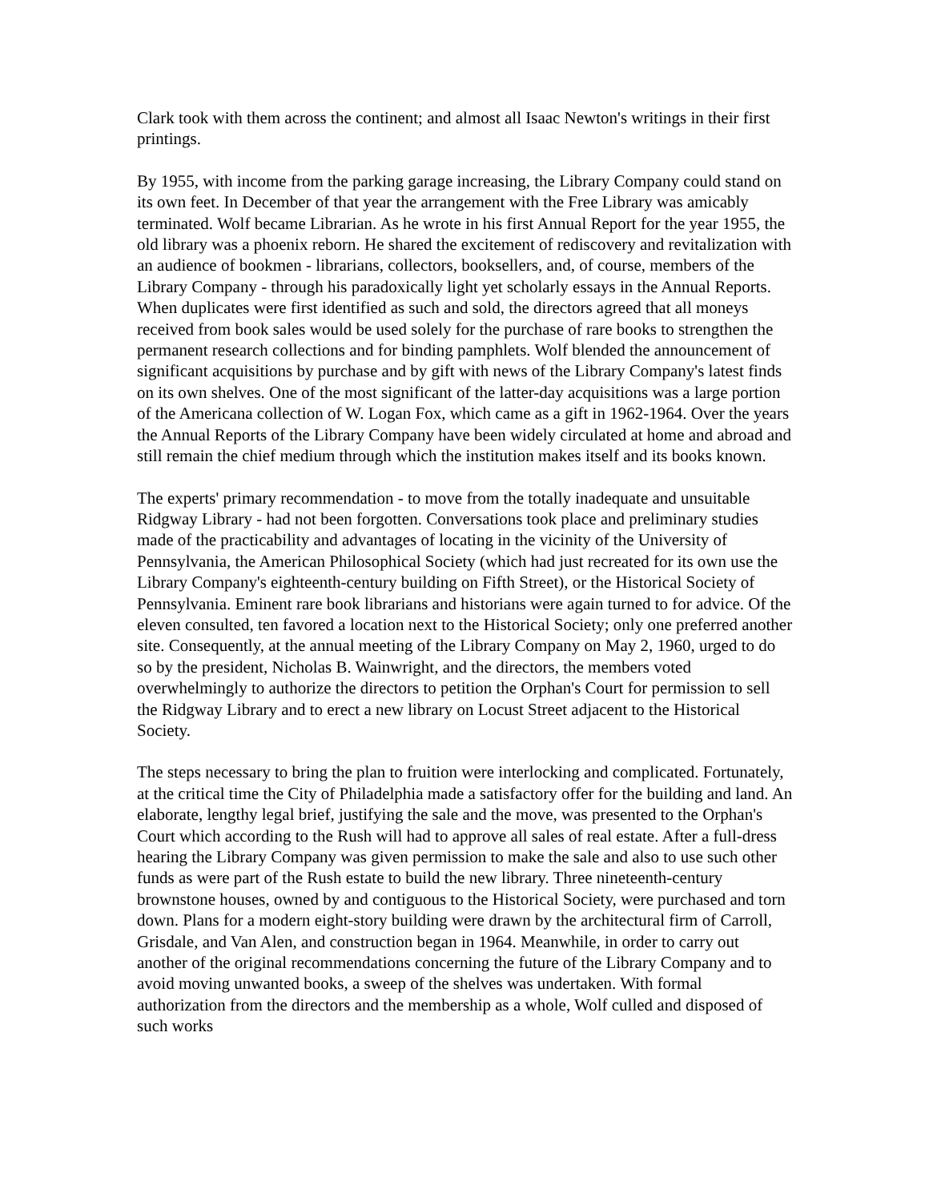Clark took with them across the continent; and almost all Isaac Newton's writings in their first printings.
By 1955, with income from the parking garage increasing, the Library Company could stand on its own feet. In December of that year the arrangement with the Free Library was amicably terminated. Wolf became Librarian. As he wrote in his first Annual Report for the year 1955, the old library was a phoenix reborn. He shared the excitement of rediscovery and revitalization with an audience of bookmen - librarians, collectors, booksellers, and, of course, members of the Library Company - through his paradoxically light yet scholarly essays in the Annual Reports. When duplicates were first identified as such and sold, the directors agreed that all moneys received from book sales would be used solely for the purchase of rare books to strengthen the permanent research collections and for binding pamphlets. Wolf blended the announcement of significant acquisitions by purchase and by gift with news of the Library Company's latest finds on its own shelves. One of the most significant of the latter-day acquisitions was a large portion of the Americana collection of W. Logan Fox, which came as a gift in 1962-1964. Over the years the Annual Reports of the Library Company have been widely circulated at home and abroad and still remain the chief medium through which the institution makes itself and its books known.
The experts' primary recommendation - to move from the totally inadequate and unsuitable Ridgway Library - had not been forgotten. Conversations took place and preliminary studies made of the practicability and advantages of locating in the vicinity of the University of Pennsylvania, the American Philosophical Society (which had just recreated for its own use the Library Company's eighteenth-century building on Fifth Street), or the Historical Society of Pennsylvania. Eminent rare book librarians and historians were again turned to for advice. Of the eleven consulted, ten favored a location next to the Historical Society; only one preferred another site. Consequently, at the annual meeting of the Library Company on May 2, 1960, urged to do so by the president, Nicholas B. Wainwright, and the directors, the members voted overwhelmingly to authorize the directors to petition the Orphan's Court for permission to sell the Ridgway Library and to erect a new library on Locust Street adjacent to the Historical Society.
The steps necessary to bring the plan to fruition were interlocking and complicated. Fortunately, at the critical time the City of Philadelphia made a satisfactory offer for the building and land. An elaborate, lengthy legal brief, justifying the sale and the move, was presented to the Orphan's Court which according to the Rush will had to approve all sales of real estate. After a full-dress hearing the Library Company was given permission to make the sale and also to use such other funds as were part of the Rush estate to build the new library. Three nineteenth-century brownstone houses, owned by and contiguous to the Historical Society, were purchased and torn down. Plans for a modern eight-story building were drawn by the architectural firm of Carroll, Grisdale, and Van Alen, and construction began in 1964. Meanwhile, in order to carry out another of the original recommendations concerning the future of the Library Company and to avoid moving unwanted books, a sweep of the shelves was undertaken. With formal authorization from the directors and the membership as a whole, Wolf culled and disposed of such works